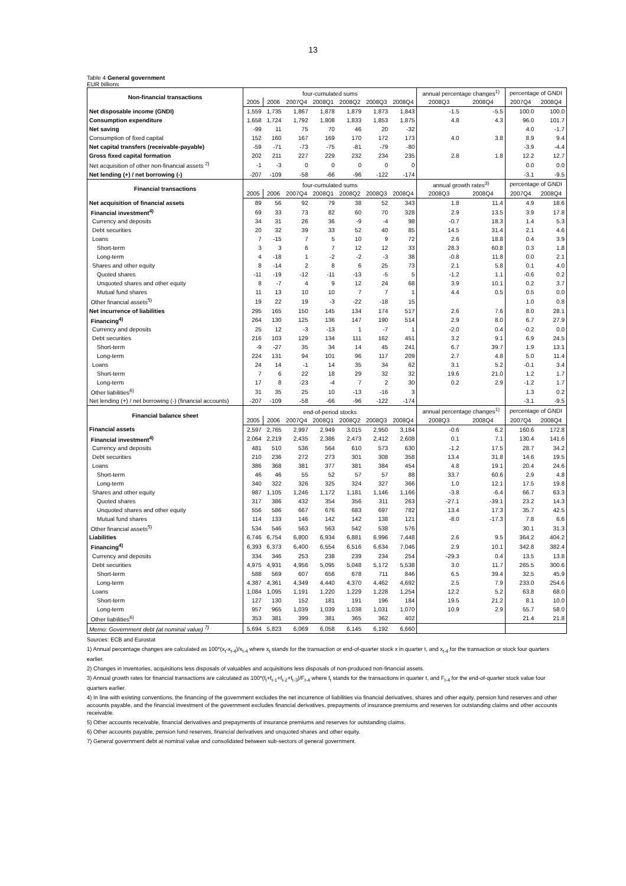13
Table 4 General government
EUR billions
| Non-financial transactions | four-cumulated sums | | | | | | | annual percentage changes<sup>1)</sup> | | percentage of GNDI | |
| --- | --- | --- | --- | --- | --- | --- | --- | --- | --- | --- | --- |
| | 2005 | 2006 | 2007Q4 | 2008Q1 | 2008Q2 | 2008Q3 | 2008Q4 | 2008Q3 | 2008Q4 | 2007Q4 | 2008Q4 |
| Net disposable income (GNDI) | 1,559 | 1,735 | 1,867 | 1,878 | 1,879 | 1,873 | 1,843 | -1.5 | -5.5 | 100.0 | 100.0 |
| Consumption expenditure | 1,658 | 1,724 | 1,792 | 1,808 | 1,833 | 1,853 | 1,875 | 4.8 | 4.3 | 96.0 | 101.7 |
| Net saving | -99 | 11 | 75 | 70 | 46 | 20 | -32 | | | 4.0 | -1.7 |
| Consumption of fixed capital | 152 | 160 | 167 | 169 | 170 | 172 | 173 | 4.0 | 3.8 | 8.9 | 9.4 |
| Net capital transfers (receivable-payable) | -59 | -71 | -73 | -75 | -81 | -79 | -80 | | | -3.9 | -4.4 |
| Gross fixed capital formation | 202 | 211 | 227 | 229 | 232 | 234 | 235 | 2.8 | 1.8 | 12.2 | 12.7 |
| Net acquisition of other non-financial assets <sup>2)</sup> | -1 | -3 | 0 | 0 | 0 | 0 | 0 | | | 0.0 | 0.0 |
| Net lending (+) / net borrowing (-) | -207 | -109 | -58 | -66 | -96 | -122 | -174 | | | -3.1 | -9.5 |
| Financial transactions | four-cumulated sums | | | | | | | annual growth rates<sup>3)</sup> | | percentage of GNDI | |
| | 2005 | 2006 | 2007Q4 | 2008Q1 | 2008Q2 | 2008Q3 | 2008Q4 | 2008Q3 | 2008Q4 | 2007Q4 | 2008Q4 |
| Net acquisition of financial assets | 89 | 56 | 92 | 79 | 38 | 52 | 343 | 1.8 | 11.4 | 4.9 | 18.6 |
| Financial investment<sup>4)</sup> | 69 | 33 | 73 | 82 | 60 | 70 | 328 | 2.9 | 13.5 | 3.9 | 17.8 |
| Currency and deposits | 34 | 31 | 26 | 36 | -9 | -4 | 98 | -0.7 | 18.3 | 1.4 | 5.3 |
| Debt securities | 20 | 32 | 39 | 33 | 52 | 40 | 85 | 14.5 | 31.4 | 2.1 | 4.6 |
| Loans | 7 | -15 | 7 | 5 | 10 | 9 | 72 | 2.6 | 18.8 | 0.4 | 3.9 |
| Short-term | 3 | 3 | 6 | 7 | 12 | 12 | 33 | 28.3 | 60.8 | 0.3 | 1.8 |
| Long-term | 4 | -18 | 1 | -2 | -2 | -3 | 38 | -0.8 | 11.8 | 0.0 | 2.1 |
| Shares and other equity | 8 | -14 | 2 | 8 | 6 | 25 | 73 | 2.1 | 5.8 | 0.1 | 4.0 |
| Quoted shares | -11 | -19 | -12 | -11 | -13 | -5 | 5 | -1.2 | 1.1 | -0.6 | 0.2 |
| Unquoted shares and other equity | 8 | -7 | 4 | 9 | 12 | 24 | 68 | 3.9 | 10.1 | 0.2 | 3.7 |
| Mutual fund shares | 11 | 13 | 10 | 10 | 7 | 7 | 1 | 4.4 | 0.5 | 0.5 | 0.0 |
| Other financial assets<sup>5)</sup> | 19 | 22 | 19 | -3 | -22 | -18 | 15 | | | 1.0 | 0.8 |
| Net incurrence of liabilities | 295 | 165 | 150 | 145 | 134 | 174 | 517 | 2.6 | 7.6 | 8.0 | 28.1 |
| Financing<sup>4)</sup> | 264 | 130 | 125 | 136 | 147 | 190 | 514 | 2.9 | 8.0 | 6.7 | 27.9 |
| Currency and deposits | 25 | 12 | -3 | -13 | 1 | -7 | 1 | -2.0 | 0.4 | -0.2 | 0.0 |
| Debt securities | 216 | 103 | 129 | 134 | 111 | 162 | 451 | 3.2 | 9.1 | 6.9 | 24.5 |
| Short-term | -9 | -27 | 35 | 34 | 14 | 45 | 241 | 6.7 | 39.7 | 1.9 | 13.1 |
| Long-term | 224 | 131 | 94 | 101 | 96 | 117 | 209 | 2.7 | 4.8 | 5.0 | 11.4 |
| Loans | 24 | 14 | -1 | 14 | 35 | 34 | 62 | 3.1 | 5.2 | -0.1 | 3.4 |
| Short-term | 7 | 6 | 22 | 18 | 29 | 32 | 32 | 19.6 | 21.0 | 1.2 | 1.7 |
| Long-term | 17 | 8 | -23 | -4 | 7 | 2 | 30 | 0.2 | 2.9 | -1.2 | 1.7 |
| Other liabilities<sup>6)</sup> | 31 | 35 | 25 | 10 | -13 | -16 | 3 | | | 1.3 | 0.2 |
| Net lending (+) / net borrowing (-) (financial accounts) | -207 | -109 | -58 | -66 | -96 | -122 | -174 | | | -3.1 | -9.5 |
| Financial balance sheet | end-of-period stocks | | | | | | | annual percentage changes<sup>1)</sup> | | percentage of GNDI | |
| | 2005 | 2006 | 2007Q4 | 2008Q1 | 2008Q2 | 2008Q3 | 2008Q4 | 2008Q3 | 2008Q4 | 2007Q4 | 2008Q4 |
| Financial assets | 2,597 | 2,765 | 2,997 | 2,949 | 3,015 | 2,950 | 3,184 | -0.6 | 6.2 | 160.6 | 172.8 |
| Financial investment<sup>4)</sup> | 2,064 | 2,219 | 2,435 | 2,386 | 2,473 | 2,412 | 2,608 | 0.1 | 7.1 | 130.4 | 141.6 |
| Currency and deposits | 481 | 510 | 536 | 564 | 610 | 573 | 630 | -1.2 | 17.5 | 28.7 | 34.2 |
| Debt securities | 210 | 236 | 272 | 273 | 301 | 308 | 358 | 13.4 | 31.8 | 14.6 | 19.5 |
| Loans | 386 | 368 | 381 | 377 | 381 | 384 | 454 | 4.8 | 19.1 | 20.4 | 24.6 |
| Short-term | 46 | 46 | 55 | 52 | 57 | 57 | 88 | 33.7 | 60.6 | 2.9 | 4.8 |
| Long-term | 340 | 322 | 326 | 325 | 324 | 327 | 366 | 1.0 | 12.1 | 17.5 | 19.8 |
| Shares and other equity | 987 | 1,105 | 1,246 | 1,172 | 1,181 | 1,146 | 1,166 | -3.8 | -6.4 | 66.7 | 63.3 |
| Quoted shares | 317 | 386 | 432 | 354 | 356 | 311 | 263 | -27.1 | -39.1 | 23.2 | 14.3 |
| Unquoted shares and other equity | 556 | 586 | 667 | 676 | 683 | 697 | 782 | 13.4 | 17.3 | 35.7 | 42.5 |
| Mutual fund shares | 114 | 133 | 146 | 142 | 142 | 138 | 121 | -8.0 | -17.3 | 7.8 | 6.6 |
| Other financial assets<sup>5)</sup> | 534 | 546 | 563 | 563 | 542 | 538 | 576 | | | 30.1 | 31.3 |
| Liabilities | 6,746 | 6,754 | 6,800 | 6,934 | 6,881 | 6,996 | 7,448 | 2.6 | 9.5 | 364.2 | 404.2 |
| Financing<sup>4)</sup> | 6,393 | 6,373 | 6,400 | 6,554 | 6,516 | 6,634 | 7,046 | 2.9 | 10.1 | 342.8 | 382.4 |
| Currency and deposits | 334 | 346 | 253 | 238 | 239 | 234 | 254 | -29.3 | 0.4 | 13.5 | 13.8 |
| Debt securities | 4,975 | 4,931 | 4,956 | 5,095 | 5,048 | 5,172 | 5,538 | 3.0 | 11.7 | 265.5 | 300.6 |
| Short-term | 588 | 569 | 607 | 656 | 678 | 711 | 846 | 6.5 | 39.4 | 32.5 | 45.9 |
| Long-term | 4,387 | 4,361 | 4,349 | 4,440 | 4,370 | 4,462 | 4,692 | 2.5 | 7.9 | 233.0 | 254.6 |
| Loans | 1,084 | 1,095 | 1,191 | 1,220 | 1,229 | 1,228 | 1,254 | 12.2 | 5.2 | 63.8 | 68.0 |
| Short-term | 127 | 130 | 152 | 181 | 191 | 196 | 184 | 19.5 | 21.2 | 8.1 | 10.0 |
| Long-term | 957 | 965 | 1,039 | 1,039 | 1,038 | 1,031 | 1,070 | 10.9 | 2.9 | 55.7 | 58.0 |
| Other liabilities<sup>6)</sup> | 353 | 381 | 399 | 381 | 365 | 362 | 402 | | | 21.4 | 21.8 |
| Memo: Government debt (at nominal value) <sup>7)</sup> | 5,694 | 5,823 | 6,069 | 6,058 | 6,145 | 6,192 | 6,660 | | | | |
Sources: ECB and Eurostat
1) Annual percentage changes are calculated as 100*(x<sub>t</sub>-x<sub>t-4</sub>)/x<sub>t-4</sub> where x<sub>t</sub> stands for the transaction or end-of-quarter stock x in quarter t, and x<sub>t-4</sub> for the transaction or stock four quarters earlier.
2) Changes in inventories, acquisitions less disposals of valuables and acquisitions less disposals of non-produced non-financial assets.
3) Annual growth rates for financial transactions are calculated as 100*(f<sub>t</sub>+f<sub>t-1</sub>+f<sub>t-2</sub>+f<sub>t-3</sub>)/F<sub>t-4</sub> where f<sub>t</sub> stands for the transactions in quarter t, and F<sub>t-4</sub> for the end-of-quarter stock value four quarters earlier.
4) In line with existing conventions, the financing of the government excludes the net incurrence of liabilities via financial derivatives, shares and other equity, pension fund reserves and other accounts payable, and the financial investment of the government excludes financial derivatives, prepayments of insurance premiums and reserves for outstanding claims and other accounts receivable.
5) Other accounts receivable, financial derivatives and prepayments of insurance premiums and reserves for outstanding claims.
6) Other accounts payable, pension fund reserves, financial derivatives and unquoted shares and other equity.
7) General government debt at nominal value and consolidated between sub-sectors of general government.